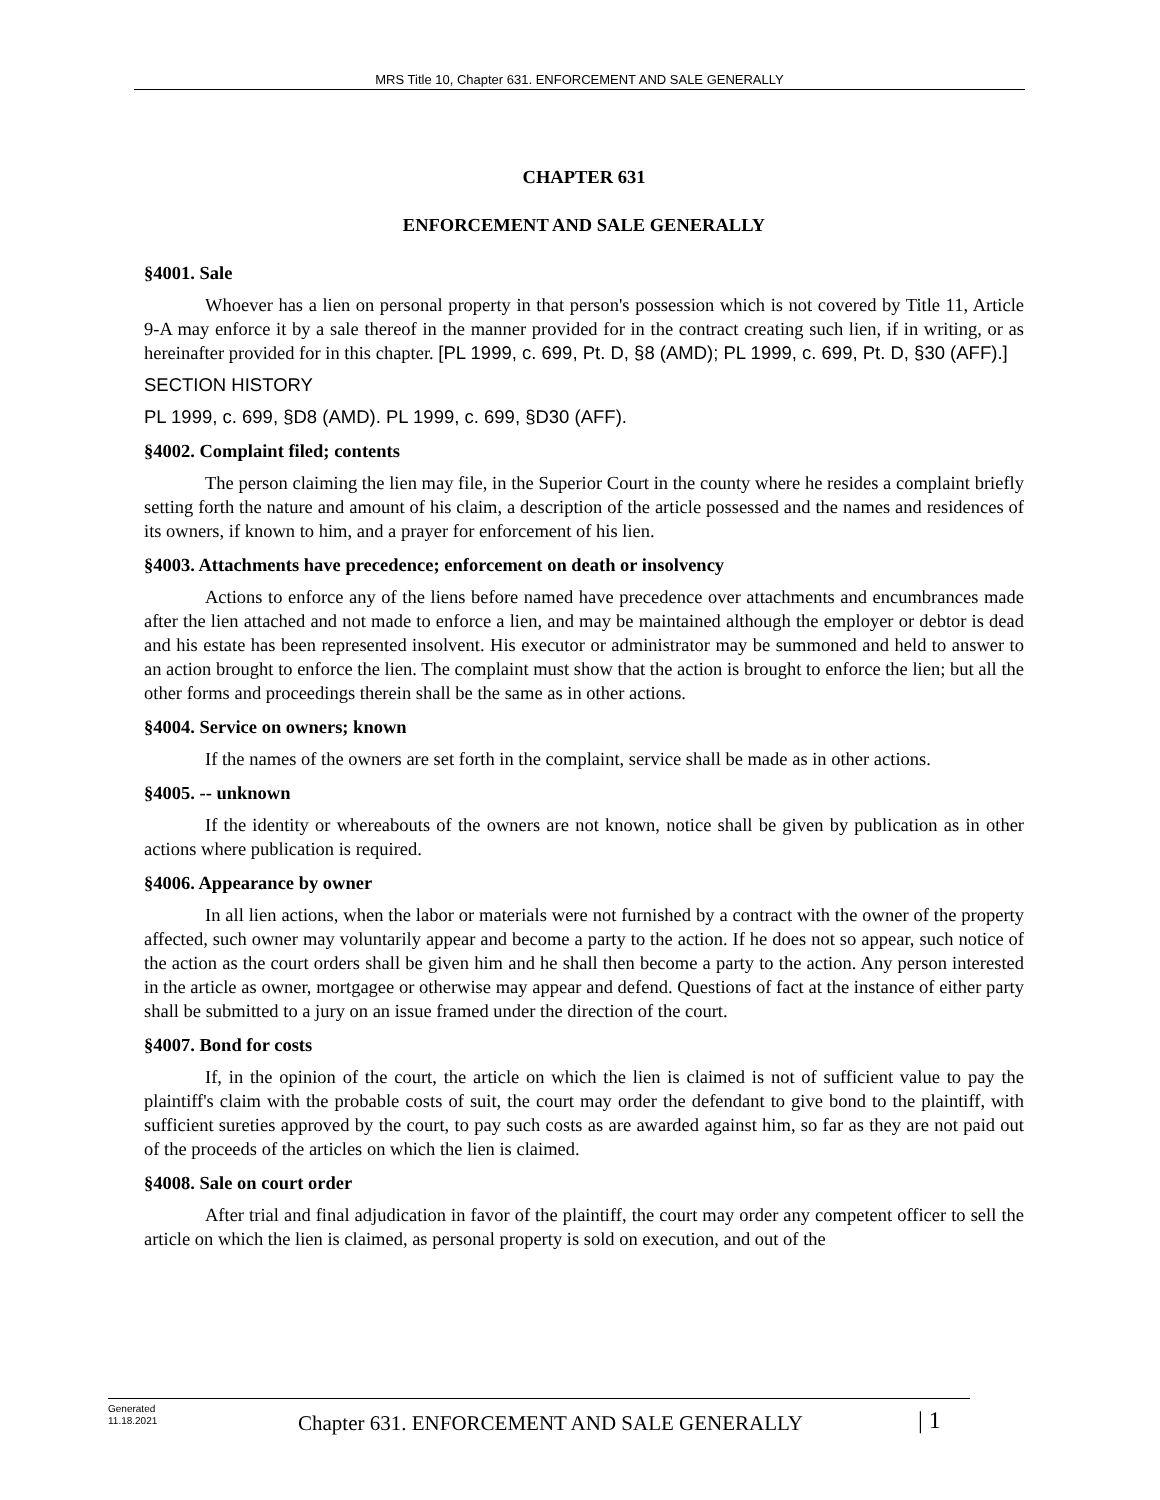MRS Title 10, Chapter 631. ENFORCEMENT AND SALE GENERALLY
CHAPTER 631
ENFORCEMENT AND SALE GENERALLY
§4001. Sale
Whoever has a lien on personal property in that person's possession which is not covered by Title 11, Article 9-A may enforce it by a sale thereof in the manner provided for in the contract creating such lien, if in writing, or as hereinafter provided for in this chapter. [PL 1999, c. 699, Pt. D, §8 (AMD); PL 1999, c. 699, Pt. D, §30 (AFF).]
SECTION HISTORY
PL 1999, c. 699, §D8 (AMD). PL 1999, c. 699, §D30 (AFF).
§4002. Complaint filed; contents
The person claiming the lien may file, in the Superior Court in the county where he resides a complaint briefly setting forth the nature and amount of his claim, a description of the article possessed and the names and residences of its owners, if known to him, and a prayer for enforcement of his lien.
§4003. Attachments have precedence; enforcement on death or insolvency
Actions to enforce any of the liens before named have precedence over attachments and encumbrances made after the lien attached and not made to enforce a lien, and may be maintained although the employer or debtor is dead and his estate has been represented insolvent. His executor or administrator may be summoned and held to answer to an action brought to enforce the lien. The complaint must show that the action is brought to enforce the lien; but all the other forms and proceedings therein shall be the same as in other actions.
§4004. Service on owners; known
If the names of the owners are set forth in the complaint, service shall be made as in other actions.
§4005. -- unknown
If the identity or whereabouts of the owners are not known, notice shall be given by publication as in other actions where publication is required.
§4006. Appearance by owner
In all lien actions, when the labor or materials were not furnished by a contract with the owner of the property affected, such owner may voluntarily appear and become a party to the action. If he does not so appear, such notice of the action as the court orders shall be given him and he shall then become a party to the action. Any person interested in the article as owner, mortgagee or otherwise may appear and defend. Questions of fact at the instance of either party shall be submitted to a jury on an issue framed under the direction of the court.
§4007. Bond for costs
If, in the opinion of the court, the article on which the lien is claimed is not of sufficient value to pay the plaintiff's claim with the probable costs of suit, the court may order the defendant to give bond to the plaintiff, with sufficient sureties approved by the court, to pay such costs as are awarded against him, so far as they are not paid out of the proceeds of the articles on which the lien is claimed.
§4008. Sale on court order
After trial and final adjudication in favor of the plaintiff, the court may order any competent officer to sell the article on which the lien is claimed, as personal property is sold on execution, and out of the
Generated
11.18.2021
Chapter 631. ENFORCEMENT AND SALE GENERALLY
| 1